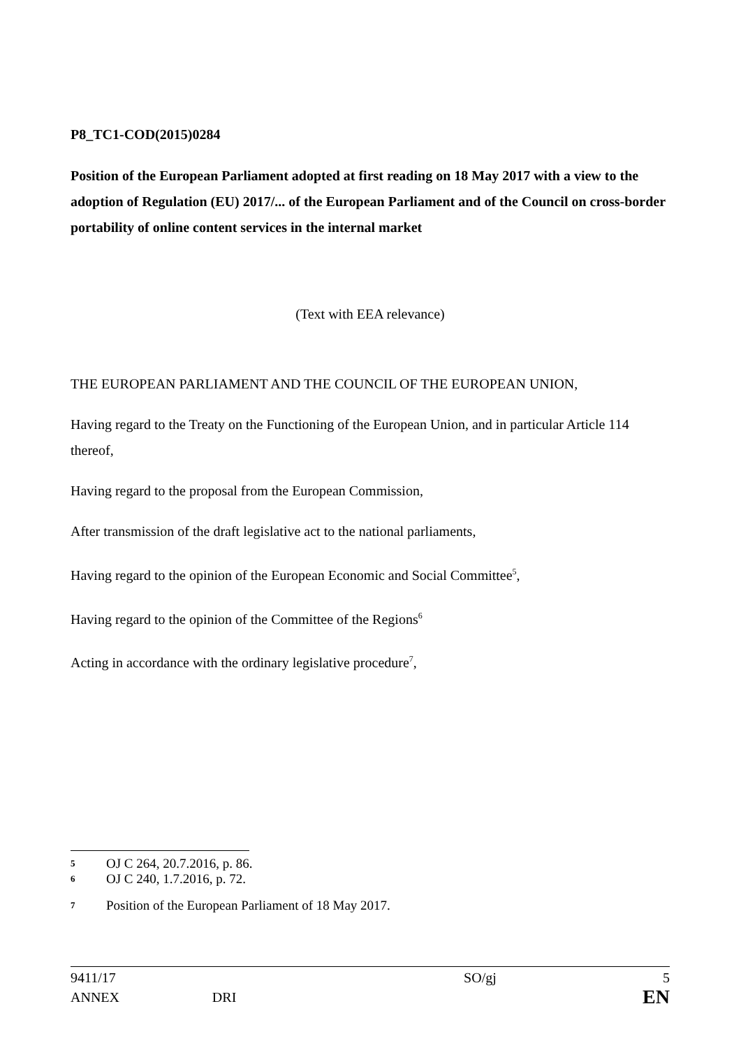P8_TC1-COD(2015)0284
Position of the European Parliament adopted at first reading on 18 May 2017 with a view to the adoption of Regulation (EU) 2017/... of the European Parliament and of the Council on cross-border portability of online content services in the internal market
(Text with EEA relevance)
THE EUROPEAN PARLIAMENT AND THE COUNCIL OF THE EUROPEAN UNION,
Having regard to the Treaty on the Functioning of the European Union, and in particular Article 114 thereof,
Having regard to the proposal from the European Commission,
After transmission of the draft legislative act to the national parliaments,
Having regard to the opinion of the European Economic and Social Committee<sup>5</sup>,
Having regard to the opinion of the Committee of the Regions<sup>6</sup>
Acting in accordance with the ordinary legislative procedure<sup>7</sup>,
5 OJ C 264, 20.7.2016, p. 86.
6 OJ C 240, 1.7.2016, p. 72.
7 Position of the European Parliament of 18 May 2017.
| 9411/17 | | SO/gj | 5 |
| ANNEX | DRI | | EN |